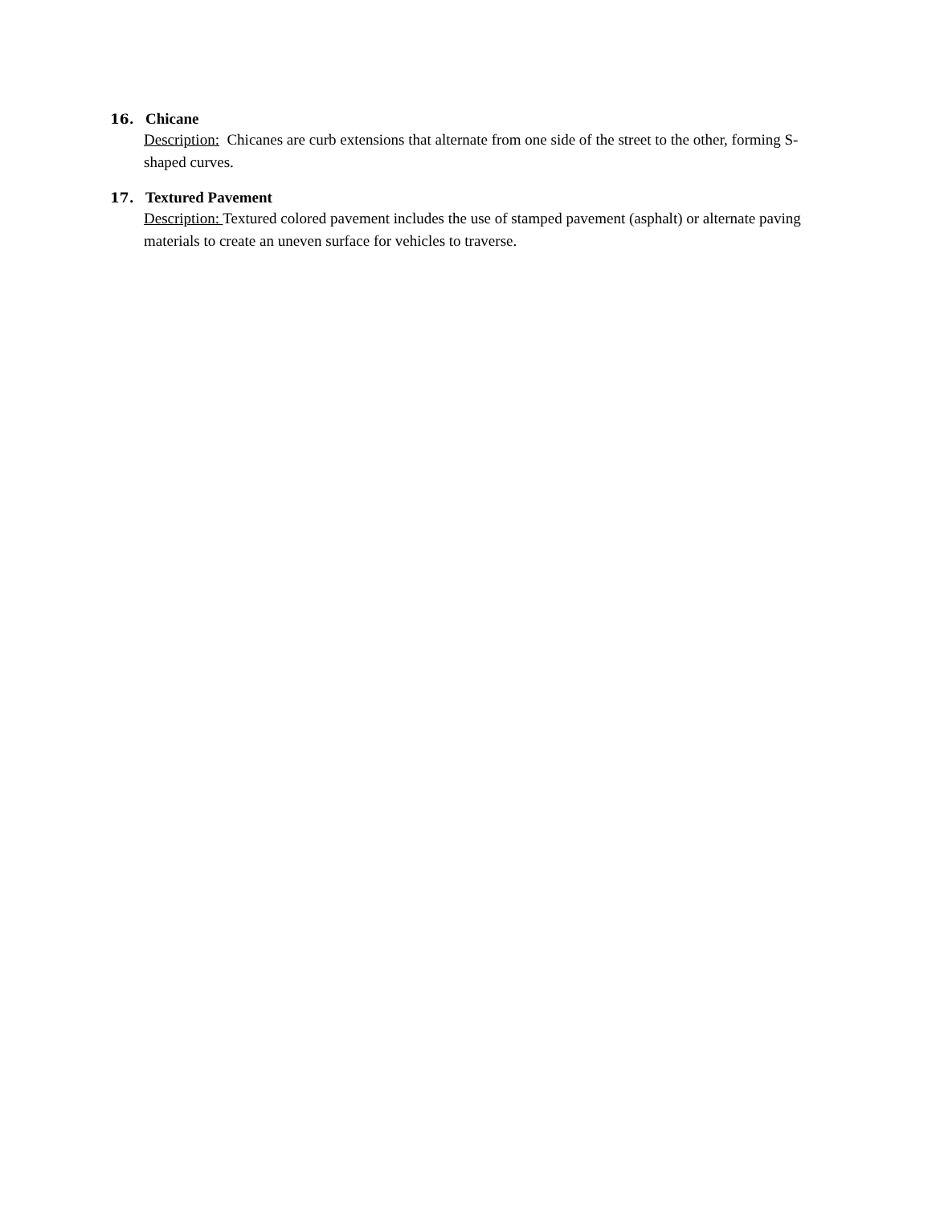16. Chicane
Description: Chicanes are curb extensions that alternate from one side of the street to the other, forming S-shaped curves.
17. Textured Pavement
Description: Textured colored pavement includes the use of stamped pavement (asphalt) or alternate paving materials to create an uneven surface for vehicles to traverse.